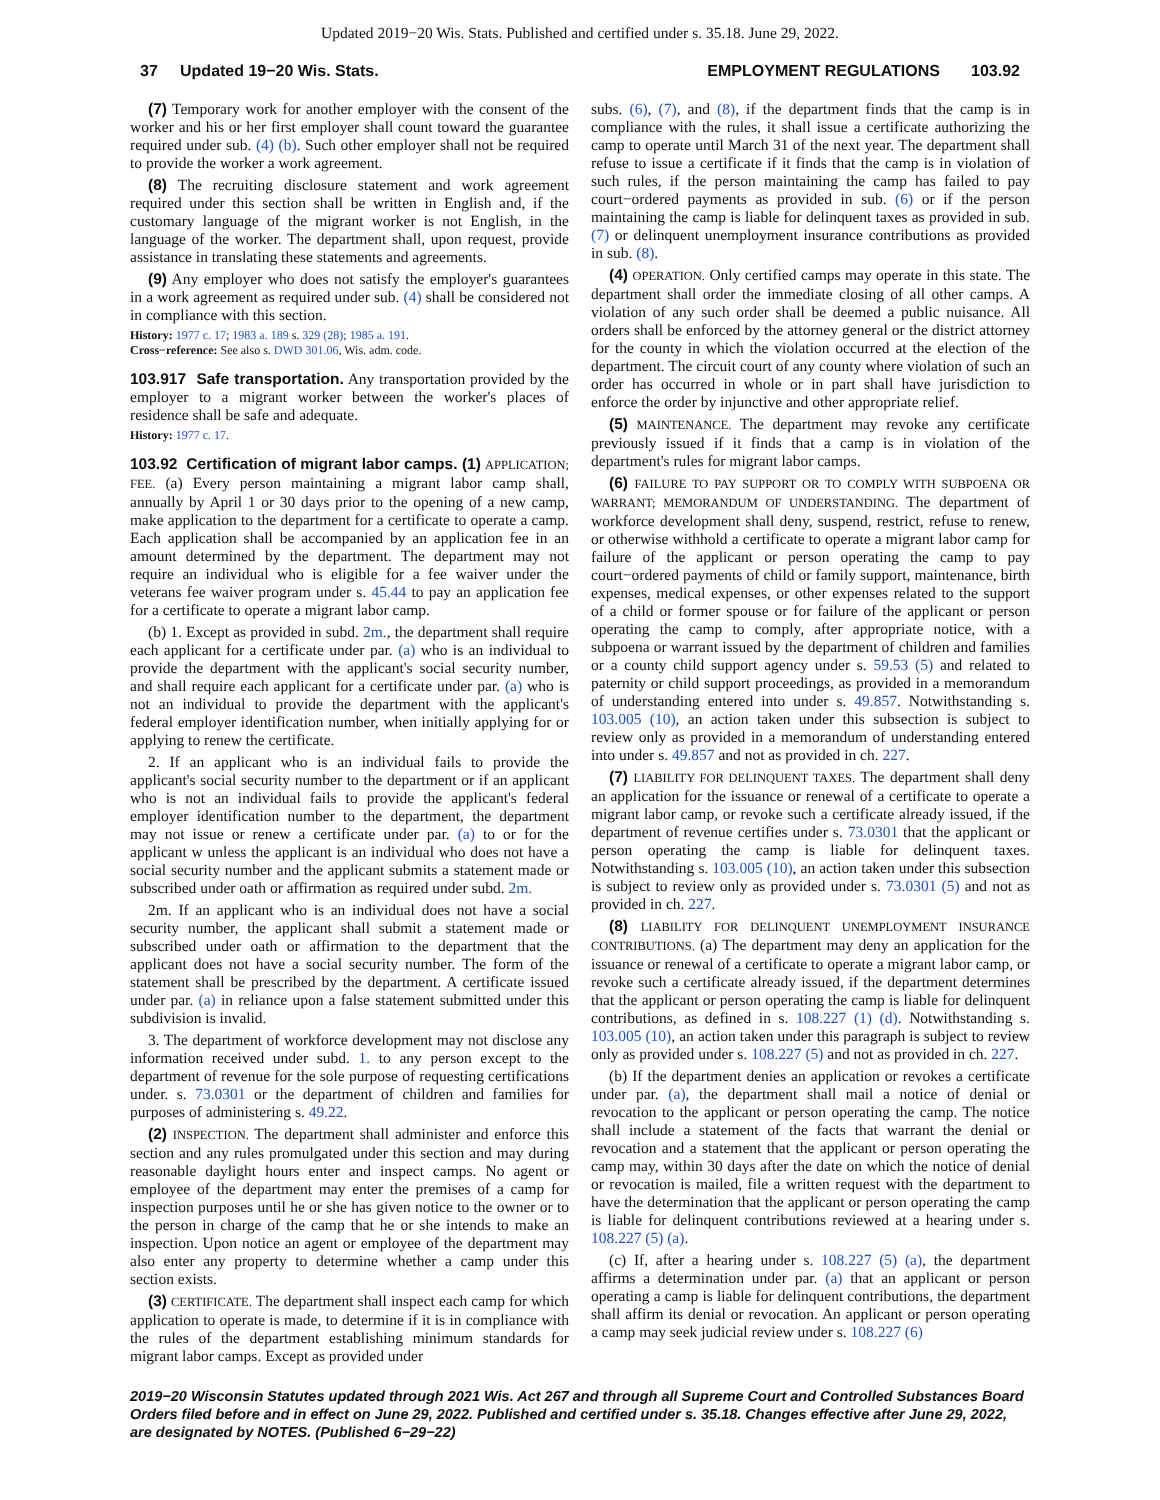Updated 2019−20 Wis. Stats. Published and certified under s. 35.18. June 29, 2022.
37 Updated 19−20 Wis. Stats. EMPLOYMENT REGULATIONS 103.92
(7) Temporary work for another employer with the consent of the worker and his or her first employer shall count toward the guarantee required under sub. (4) (b). Such other employer shall not be required to provide the worker a work agreement.
(8) The recruiting disclosure statement and work agreement required under this section shall be written in English and, if the customary language of the migrant worker is not English, in the language of the worker. The department shall, upon request, provide assistance in translating these statements and agreements.
(9) Any employer who does not satisfy the employer's guarantees in a work agreement as required under sub. (4) shall be considered not in compliance with this section.
History: 1977 c. 17; 1983 a. 189 s. 329 (28); 1985 a. 191.
Cross−reference: See also s. DWD 301.06, Wis. adm. code.
103.917 Safe transportation. Any transportation provided by the employer to a migrant worker between the worker's places of residence shall be safe and adequate.
History: 1977 c. 17.
103.92 Certification of migrant labor camps. (1) APPLICATION; FEE. (a) Every person maintaining a migrant labor camp shall, annually by April 1 or 30 days prior to the opening of a new camp, make application to the department for a certificate to operate a camp. Each application shall be accompanied by an application fee in an amount determined by the department. The department may not require an individual who is eligible for a fee waiver under the veterans fee waiver program under s. 45.44 to pay an application fee for a certificate to operate a migrant labor camp.
(b) 1. Except as provided in subd. 2m., the department shall require each applicant for a certificate under par. (a) who is an individual to provide the department with the applicant's social security number, and shall require each applicant for a certificate under par. (a) who is not an individual to provide the department with the applicant's federal employer identification number, when initially applying for or applying to renew the certificate.
2. If an applicant who is an individual fails to provide the applicant's social security number to the department or if an applicant who is not an individual fails to provide the applicant's federal employer identification number to the department, the department may not issue or renew a certificate under par. (a) to or for the applicant w unless the applicant is an individual who does not have a social security number and the applicant submits a statement made or subscribed under oath or affirmation as required under subd. 2m.
2m. If an applicant who is an individual does not have a social security number, the applicant shall submit a statement made or subscribed under oath or affirmation to the department that the applicant does not have a social security number. The form of the statement shall be prescribed by the department. A certificate issued under par. (a) in reliance upon a false statement submitted under this subdivision is invalid.
3. The department of workforce development may not disclose any information received under subd. 1. to any person except to the department of revenue for the sole purpose of requesting certifications under. s. 73.0301 or the department of children and families for purposes of administering s. 49.22.
(2) INSPECTION. The department shall administer and enforce this section and any rules promulgated under this section and may during reasonable daylight hours enter and inspect camps. No agent or employee of the department may enter the premises of a camp for inspection purposes until he or she has given notice to the owner or to the person in charge of the camp that he or she intends to make an inspection. Upon notice an agent or employee of the department may also enter any property to determine whether a camp under this section exists.
(3) CERTIFICATE. The department shall inspect each camp for which application to operate is made, to determine if it is in compliance with the rules of the department establishing minimum standards for migrant labor camps. Except as provided under
subs. (6), (7), and (8), if the department finds that the camp is in compliance with the rules, it shall issue a certificate authorizing the camp to operate until March 31 of the next year. The department shall refuse to issue a certificate if it finds that the camp is in violation of such rules, if the person maintaining the camp has failed to pay court−ordered payments as provided in sub. (6) or if the person maintaining the camp is liable for delinquent taxes as provided in sub. (7) or delinquent unemployment insurance contributions as provided in sub. (8).
(4) OPERATION. Only certified camps may operate in this state. The department shall order the immediate closing of all other camps. A violation of any such order shall be deemed a public nuisance. All orders shall be enforced by the attorney general or the district attorney for the county in which the violation occurred at the election of the department. The circuit court of any county where violation of such an order has occurred in whole or in part shall have jurisdiction to enforce the order by injunctive and other appropriate relief.
(5) MAINTENANCE. The department may revoke any certificate previously issued if it finds that a camp is in violation of the department's rules for migrant labor camps.
(6) FAILURE TO PAY SUPPORT OR TO COMPLY WITH SUBPOENA OR WARRANT; MEMORANDUM OF UNDERSTANDING. The department of workforce development shall deny, suspend, restrict, refuse to renew, or otherwise withhold a certificate to operate a migrant labor camp for failure of the applicant or person operating the camp to pay court−ordered payments of child or family support, maintenance, birth expenses, medical expenses, or other expenses related to the support of a child or former spouse or for failure of the applicant or person operating the camp to comply, after appropriate notice, with a subpoena or warrant issued by the department of children and families or a county child support agency under s. 59.53 (5) and related to paternity or child support proceedings, as provided in a memorandum of understanding entered into under s. 49.857. Notwithstanding s. 103.005 (10), an action taken under this subsection is subject to review only as provided in a memorandum of understanding entered into under s. 49.857 and not as provided in ch. 227.
(7) LIABILITY FOR DELINQUENT TAXES. The department shall deny an application for the issuance or renewal of a certificate to operate a migrant labor camp, or revoke such a certificate already issued, if the department of revenue certifies under s. 73.0301 that the applicant or person operating the camp is liable for delinquent taxes. Notwithstanding s. 103.005 (10), an action taken under this subsection is subject to review only as provided under s. 73.0301 (5) and not as provided in ch. 227.
(8) LIABILITY FOR DELINQUENT UNEMPLOYMENT INSURANCE CONTRIBUTIONS. (a) The department may deny an application for the issuance or renewal of a certificate to operate a migrant labor camp, or revoke such a certificate already issued, if the department determines that the applicant or person operating the camp is liable for delinquent contributions, as defined in s. 108.227 (1) (d). Notwithstanding s. 103.005 (10), an action taken under this paragraph is subject to review only as provided under s. 108.227 (5) and not as provided in ch. 227.
(b) If the department denies an application or revokes a certificate under par. (a), the department shall mail a notice of denial or revocation to the applicant or person operating the camp. The notice shall include a statement of the facts that warrant the denial or revocation and a statement that the applicant or person operating the camp may, within 30 days after the date on which the notice of denial or revocation is mailed, file a written request with the department to have the determination that the applicant or person operating the camp is liable for delinquent contributions reviewed at a hearing under s. 108.227 (5) (a).
(c) If, after a hearing under s. 108.227 (5) (a), the department affirms a determination under par. (a) that an applicant or person operating a camp is liable for delinquent contributions, the department shall affirm its denial or revocation. An applicant or person operating a camp may seek judicial review under s. 108.227 (6)
2019−20 Wisconsin Statutes updated through 2021 Wis. Act 267 and through all Supreme Court and Controlled Substances Board Orders filed before and in effect on June 29, 2022. Published and certified under s. 35.18. Changes effective after June 29, 2022, are designated by NOTES. (Published 6−29−22)